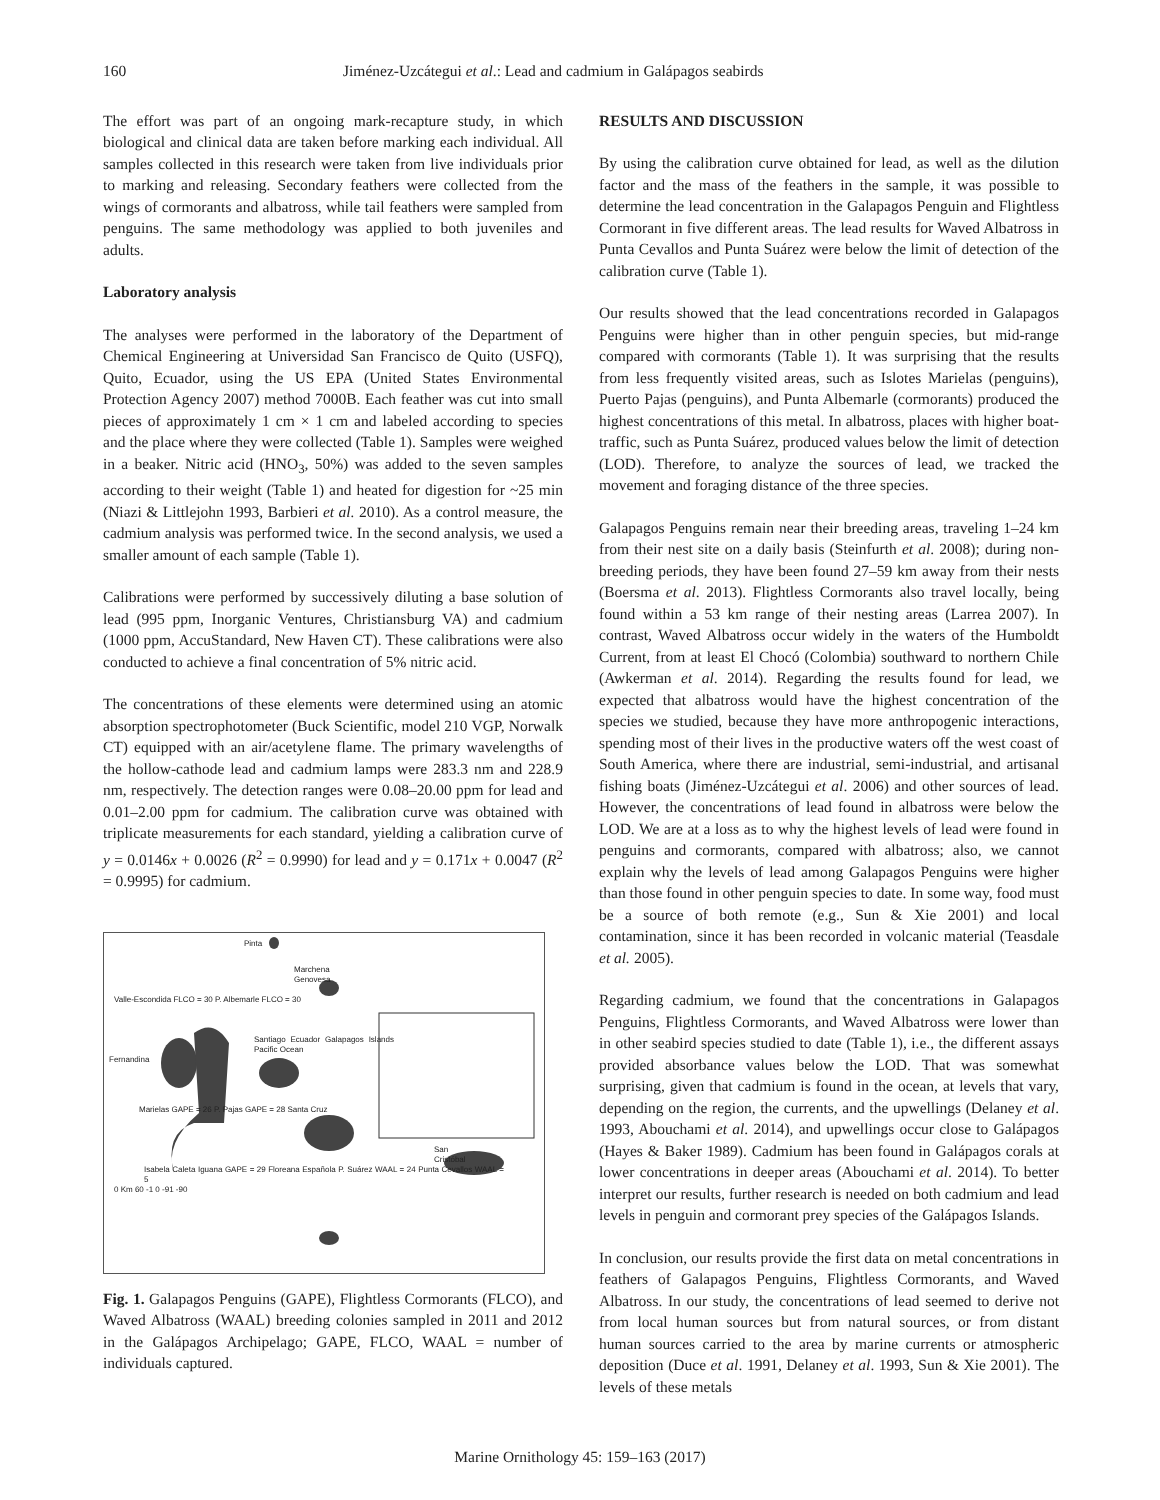160 Jiménez-Uzcátegui et al.: Lead and cadmium in Galápagos seabirds
The effort was part of an ongoing mark-recapture study, in which biological and clinical data are taken before marking each individual. All samples collected in this research were taken from live individuals prior to marking and releasing. Secondary feathers were collected from the wings of cormorants and albatross, while tail feathers were sampled from penguins. The same methodology was applied to both juveniles and adults.
Laboratory analysis
The analyses were performed in the laboratory of the Department of Chemical Engineering at Universidad San Francisco de Quito (USFQ), Quito, Ecuador, using the US EPA (United States Environmental Protection Agency 2007) method 7000B. Each feather was cut into small pieces of approximately 1 cm × 1 cm and labeled according to species and the place where they were collected (Table 1). Samples were weighed in a beaker. Nitric acid (HNO<sub>3</sub>, 50%) was added to the seven samples according to their weight (Table 1) and heated for digestion for ~25 min (Niazi & Littlejohn 1993, Barbieri et al. 2010). As a control measure, the cadmium analysis was performed twice. In the second analysis, we used a smaller amount of each sample (Table 1).
Calibrations were performed by successively diluting a base solution of lead (995 ppm, Inorganic Ventures, Christiansburg VA) and cadmium (1000 ppm, AccuStandard, New Haven CT). These calibrations were also conducted to achieve a final concentration of 5% nitric acid.
The concentrations of these elements were determined using an atomic absorption spectrophotometer (Buck Scientific, model 210 VGP, Norwalk CT) equipped with an air/acetylene flame. The primary wavelengths of the hollow-cathode lead and cadmium lamps were 283.3 nm and 228.9 nm, respectively. The detection ranges were 0.08–20.00 ppm for lead and 0.01–2.00 ppm for cadmium. The calibration curve was obtained with triplicate measurements for each standard, yielding a calibration curve of y = 0.0146x + 0.0026 (R<sup>2</sup> = 0.9990) for lead and y = 0.171x + 0.0047 (R<sup>2</sup> = 0.9995) for cadmium.
Pinta
Marchena Genovesa
Valle-Escondida FLCO = 30 P. Albemarle FLCO = 30
Santiago Ecuador Galapagos Islands Pacific Ocean
Fernandina
Marielas GAPE = 26 P. Pajas GAPE = 28 Santa Cruz
San Cristóbal
Isabela Caleta Iguana GAPE = 29 Floreana Española P. Suárez WAAL = 24 Punta Cevallos WAAL = 5
0 Km 60 -1 0 -91 -90
Fig. 1. Galapagos Penguins (GAPE), Flightless Cormorants (FLCO), and Waved Albatross (WAAL) breeding colonies sampled in 2011 and 2012 in the Galápagos Archipelago; GAPE, FLCO, WAAL = number of individuals captured.
RESULTS AND DISCUSSION
By using the calibration curve obtained for lead, as well as the dilution factor and the mass of the feathers in the sample, it was possible to determine the lead concentration in the Galapagos Penguin and Flightless Cormorant in five different areas. The lead results for Waved Albatross in Punta Cevallos and Punta Suárez were below the limit of detection of the calibration curve (Table 1).
Our results showed that the lead concentrations recorded in Galapagos Penguins were higher than in other penguin species, but mid-range compared with cormorants (Table 1). It was surprising that the results from less frequently visited areas, such as Islotes Marielas (penguins), Puerto Pajas (penguins), and Punta Albemarle (cormorants) produced the highest concentrations of this metal. In albatross, places with higher boat-traffic, such as Punta Suárez, produced values below the limit of detection (LOD). Therefore, to analyze the sources of lead, we tracked the movement and foraging distance of the three species.
Galapagos Penguins remain near their breeding areas, traveling 1–24 km from their nest site on a daily basis (Steinfurth et al. 2008); during non-breeding periods, they have been found 27–59 km away from their nests (Boersma et al. 2013). Flightless Cormorants also travel locally, being found within a 53 km range of their nesting areas (Larrea 2007). In contrast, Waved Albatross occur widely in the waters of the Humboldt Current, from at least El Chocó (Colombia) southward to northern Chile (Awkerman et al. 2014). Regarding the results found for lead, we expected that albatross would have the highest concentration of the species we studied, because they have more anthropogenic interactions, spending most of their lives in the productive waters off the west coast of South America, where there are industrial, semi-industrial, and artisanal fishing boats (Jiménez-Uzcátegui et al. 2006) and other sources of lead. However, the concentrations of lead found in albatross were below the LOD. We are at a loss as to why the highest levels of lead were found in penguins and cormorants, compared with albatross; also, we cannot explain why the levels of lead among Galapagos Penguins were higher than those found in other penguin species to date. In some way, food must be a source of both remote (e.g., Sun & Xie 2001) and local contamination, since it has been recorded in volcanic material (Teasdale et al. 2005).
Regarding cadmium, we found that the concentrations in Galapagos Penguins, Flightless Cormorants, and Waved Albatross were lower than in other seabird species studied to date (Table 1), i.e., the different assays provided absorbance values below the LOD. That was somewhat surprising, given that cadmium is found in the ocean, at levels that vary, depending on the region, the currents, and the upwellings (Delaney et al. 1993, Abouchami et al. 2014), and upwellings occur close to Galápagos (Hayes & Baker 1989). Cadmium has been found in Galápagos corals at lower concentrations in deeper areas (Abouchami et al. 2014). To better interpret our results, further research is needed on both cadmium and lead levels in penguin and cormorant prey species of the Galápagos Islands.
In conclusion, our results provide the first data on metal concentrations in feathers of Galapagos Penguins, Flightless Cormorants, and Waved Albatross. In our study, the concentrations of lead seemed to derive not from local human sources but from natural sources, or from distant human sources carried to the area by marine currents or atmospheric deposition (Duce et al. 1991, Delaney et al. 1993, Sun & Xie 2001). The levels of these metals
Marine Ornithology 45: 159–163 (2017)